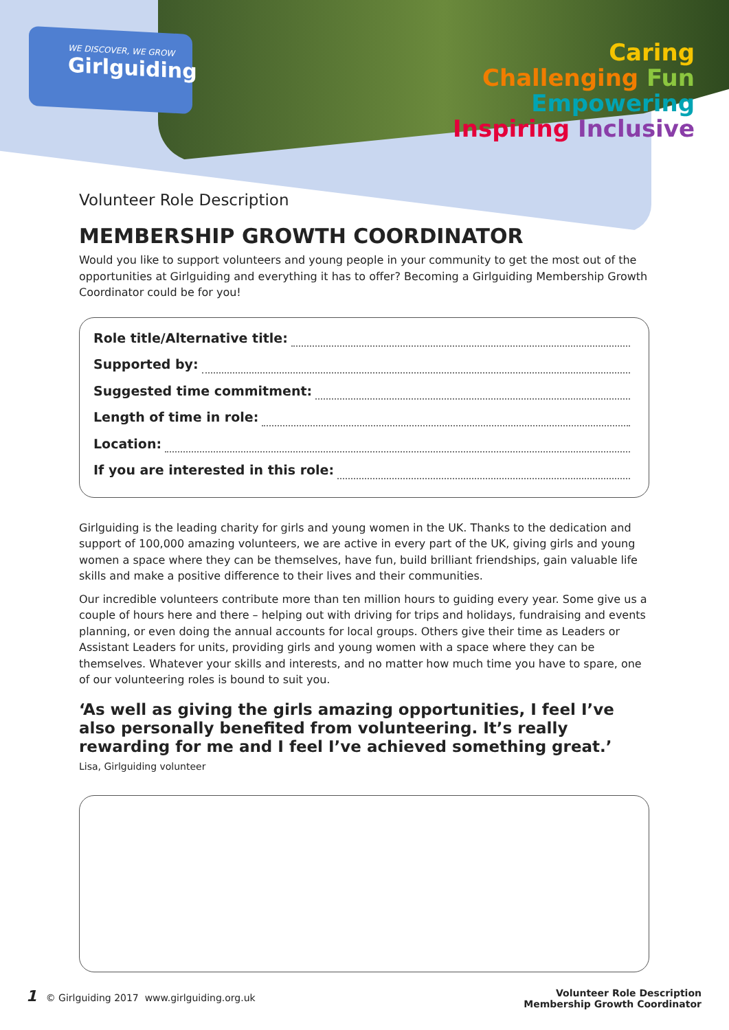WE DISCOVER, WE GROW
Girlguiding
Caring
Challenging Fun
Empowering
Inspiring Inclusive
Volunteer Role Description
MEMBERSHIP GROWTH COORDINATOR
Would you like to support volunteers and young people in your community to get the most out of the opportunities at Girlguiding and everything it has to offer? Becoming a Girlguiding Membership Growth Coordinator could be for you!
Role title/Alternative title:
Supported by:
Suggested time commitment:
Length of time in role:
Location:
If you are interested in this role:
Girlguiding is the leading charity for girls and young women in the UK. Thanks to the dedication and support of 100,000 amazing volunteers, we are active in every part of the UK, giving girls and young women a space where they can be themselves, have fun, build brilliant friendships, gain valuable life skills and make a positive difference to their lives and their communities.
Our incredible volunteers contribute more than ten million hours to guiding every year. Some give us a couple of hours here and there – helping out with driving for trips and holidays, fundraising and events planning, or even doing the annual accounts for local groups. Others give their time as Leaders or Assistant Leaders for units, providing girls and young women with a space where they can be themselves. Whatever your skills and interests, and no matter how much time you have to spare, one of our volunteering roles is bound to suit you.
‘As well as giving the girls amazing opportunities, I feel I’ve also personally benefited from volunteering. It’s really rewarding for me and I feel I’ve achieved something great.’
Lisa, Girlguiding volunteer
1 © Girlguiding 2017 www.girlguiding.org.uk
Volunteer Role Description
Membership Growth Coordinator